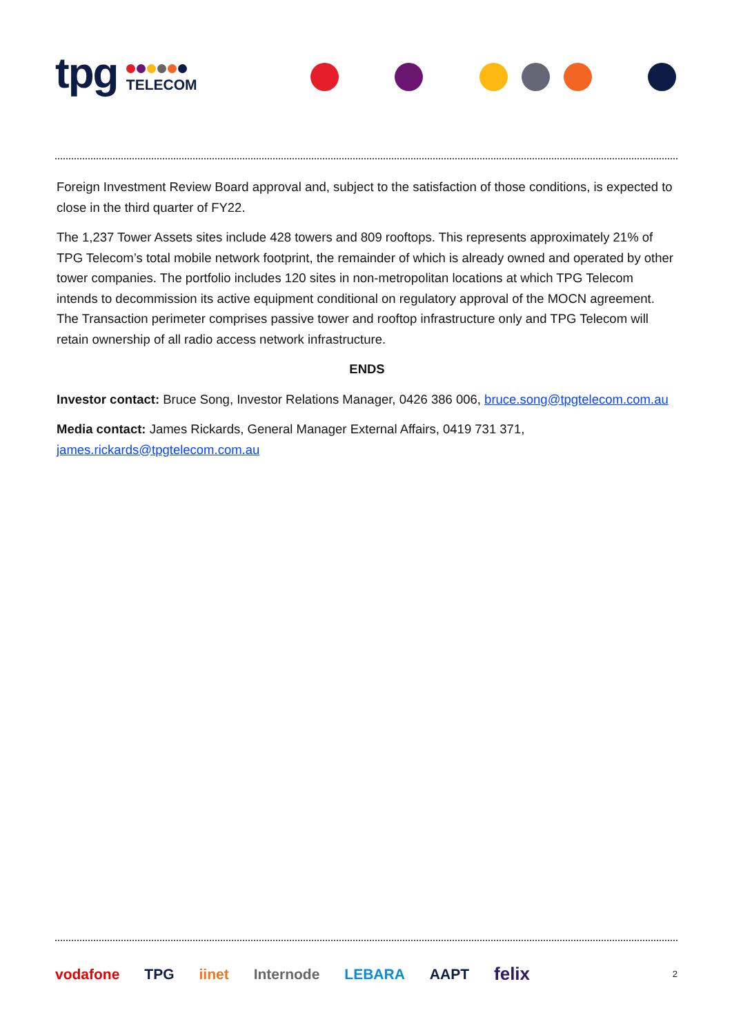tpg
TELECOM
Foreign Investment Review Board approval and, subject to the satisfaction of those conditions, is expected to close in the third quarter of FY22.
The 1,237 Tower Assets sites include 428 towers and 809 rooftops. This represents approximately 21% of TPG Telecom’s total mobile network footprint, the remainder of which is already owned and operated by other tower companies. The portfolio includes 120 sites in non-metropolitan locations at which TPG Telecom intends to decommission its active equipment conditional on regulatory approval of the MOCN agreement. The Transaction perimeter comprises passive tower and rooftop infrastructure only and TPG Telecom will retain ownership of all radio access network infrastructure.
ENDS
Investor contact: Bruce Song, Investor Relations Manager, 0426 386 006, bruce.song@tpgtelecom.com.au
Media contact: James Rickards, General Manager External Affairs, 0419 731 371, james.rickards@tpgtelecom.com.au
vodafone TPG iinet Internode LEBARA AAPT felix 2